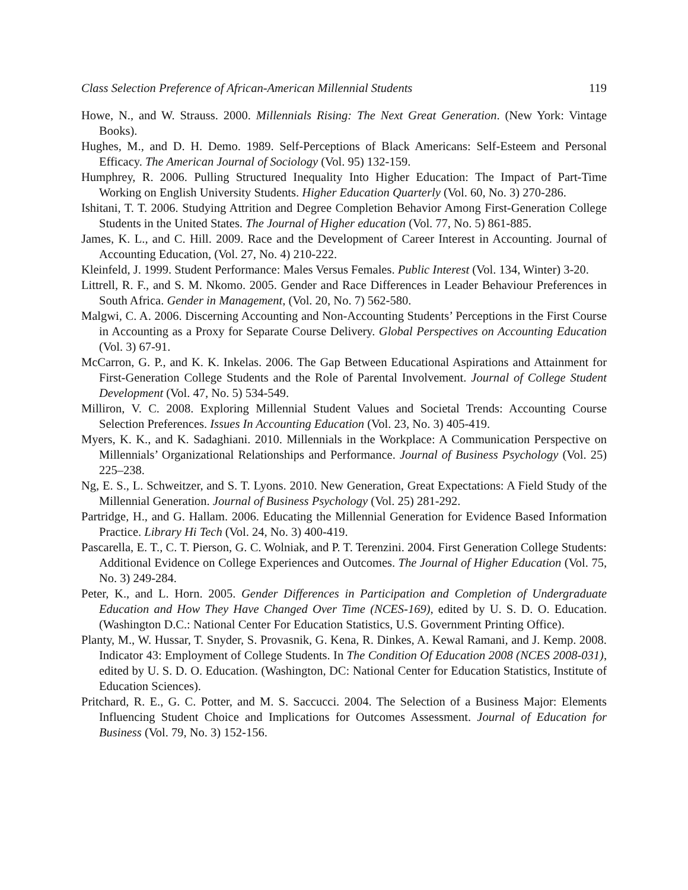Class Selection Preference of African-American Millennial Students 119
Howe, N., and W. Strauss. 2000. Millennials Rising: The Next Great Generation. (New York: Vintage Books).
Hughes, M., and D. H. Demo. 1989. Self-Perceptions of Black Americans: Self-Esteem and Personal Efficacy. The American Journal of Sociology (Vol. 95) 132-159.
Humphrey, R. 2006. Pulling Structured Inequality Into Higher Education: The Impact of Part-Time Working on English University Students. Higher Education Quarterly (Vol. 60, No. 3) 270-286.
Ishitani, T. T. 2006. Studying Attrition and Degree Completion Behavior Among First-Generation College Students in the United States. The Journal of Higher education (Vol. 77, No. 5) 861-885.
James, K. L., and C. Hill. 2009. Race and the Development of Career Interest in Accounting. Journal of Accounting Education, (Vol. 27, No. 4) 210-222.
Kleinfeld, J. 1999. Student Performance: Males Versus Females. Public Interest (Vol. 134, Winter) 3-20.
Littrell, R. F., and S. M. Nkomo. 2005. Gender and Race Differences in Leader Behaviour Preferences in South Africa. Gender in Management, (Vol. 20, No. 7) 562-580.
Malgwi, C. A. 2006. Discerning Accounting and Non-Accounting Students’ Perceptions in the First Course in Accounting as a Proxy for Separate Course Delivery. Global Perspectives on Accounting Education (Vol. 3) 67-91.
McCarron, G. P., and K. K. Inkelas. 2006. The Gap Between Educational Aspirations and Attainment for First-Generation College Students and the Role of Parental Involvement. Journal of College Student Development (Vol. 47, No. 5) 534-549.
Milliron, V. C. 2008. Exploring Millennial Student Values and Societal Trends: Accounting Course Selection Preferences. Issues In Accounting Education (Vol. 23, No. 3) 405-419.
Myers, K. K., and K. Sadaghiani. 2010. Millennials in the Workplace: A Communication Perspective on Millennials’ Organizational Relationships and Performance. Journal of Business Psychology (Vol. 25) 225–238.
Ng, E. S., L. Schweitzer, and S. T. Lyons. 2010. New Generation, Great Expectations: A Field Study of the Millennial Generation. Journal of Business Psychology (Vol. 25) 281-292.
Partridge, H., and G. Hallam. 2006. Educating the Millennial Generation for Evidence Based Information Practice. Library Hi Tech (Vol. 24, No. 3) 400-419.
Pascarella, E. T., C. T. Pierson, G. C. Wolniak, and P. T. Terenzini. 2004. First Generation College Students: Additional Evidence on College Experiences and Outcomes. The Journal of Higher Education (Vol. 75, No. 3) 249-284.
Peter, K., and L. Horn. 2005. Gender Differences in Participation and Completion of Undergraduate Education and How They Have Changed Over Time (NCES-169), edited by U. S. D. O. Education. (Washington D.C.: National Center For Education Statistics, U.S. Government Printing Office).
Planty, M., W. Hussar, T. Snyder, S. Provasnik, G. Kena, R. Dinkes, A. Kewal Ramani, and J. Kemp. 2008. Indicator 43: Employment of College Students. In The Condition Of Education 2008 (NCES 2008-031), edited by U. S. D. O. Education. (Washington, DC: National Center for Education Statistics, Institute of Education Sciences).
Pritchard, R. E., G. C. Potter, and M. S. Saccucci. 2004. The Selection of a Business Major: Elements Influencing Student Choice and Implications for Outcomes Assessment. Journal of Education for Business (Vol. 79, No. 3) 152-156.